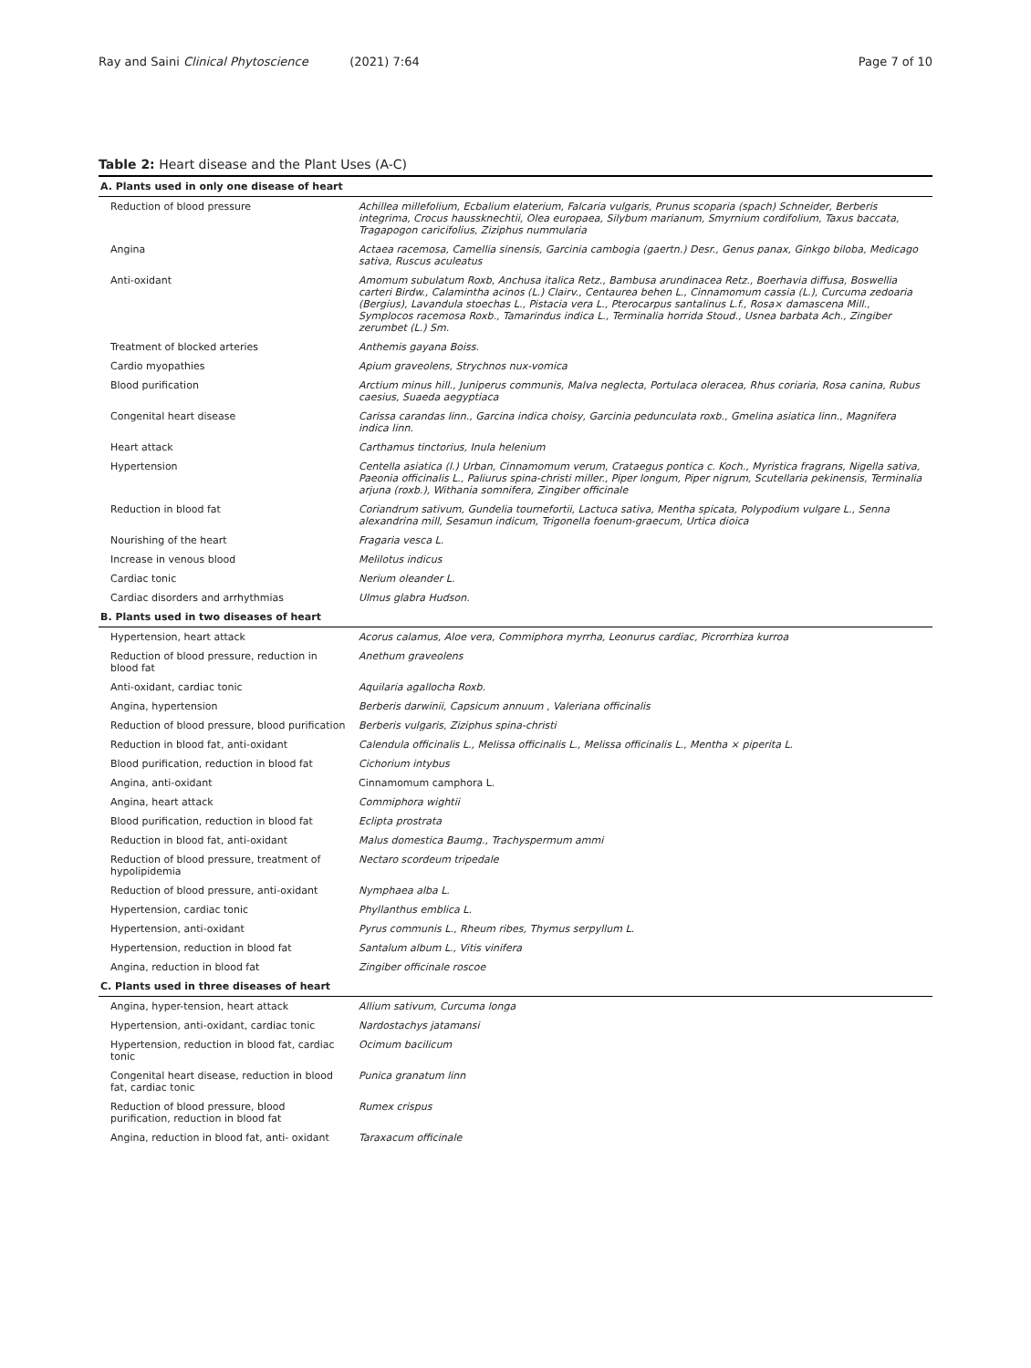Ray and Saini Clinical Phytoscience (2021) 7:64 Page 7 of 10
Table 2: Heart disease and the Plant Uses (A-C)
| A. Plants used in only one disease of heart | |
| Reduction of blood pressure | Achillea millefolium, Ecbalium elaterium, Falcaria vulgaris, Prunus scoparia (spach) Schneider, Berberis integrima, Crocus haussknechtii, Olea europaea, Silybum marianum, Smyrnium cordifolium, Taxus baccata, Tragapogon caricifolius, Ziziphus nummularia |
| Angina | Actaea racemosa, Camellia sinensis, Garcinia cambogia (gaertn.) Desr., Genus panax, Ginkgo biloba, Medicago sativa, Ruscus aculeatus |
| Anti-oxidant | Amomum subulatum Roxb, Anchusa italica Retz., Bambusa arundinacea Retz., Boerhavia diffusa, Boswellia carteri Birdw., Calamintha acinos (L.) Clairv., Centaurea behen L., Cinnamomum cassia (L.), Curcuma zedoaria (Bergius), Lavandula stoechas L., Pistacia vera L., Pterocarpus santalinus L.f., Rosa× damascena Mill., Symplocos racemosa Roxb., Tamarindus indica L., Terminalia horrida Stoud., Usnea barbata Ach., Zingiber zerumbet (L.) Sm. |
| Treatment of blocked arteries | Anthemis gayana Boiss. |
| Cardio myopathies | Apium graveolens, Strychnos nux-vomica |
| Blood purification | Arctium minus hill., Juniperus communis, Malva neglecta, Portulaca oleracea, Rhus coriaria, Rosa canina, Rubus caesius, Suaeda aegyptiaca |
| Congenital heart disease | Carissa carandas linn., Garcina indica choisy, Garcinia pedunculata roxb., Gmelina asiatica linn., Magnifera indica linn. |
| Heart attack | Carthamus tinctorius, Inula helenium |
| Hypertension | Centella asiatica (l.) Urban, Cinnamomum verum, Crataegus pontica c. Koch., Myristica fragrans, Nigella sativa, Paeonia officinalis L., Paliurus spina-christi miller., Piper longum, Piper nigrum, Scutellaria pekinensis, Terminalia arjuna (roxb.), Withania somnifera, Zingiber officinale |
| Reduction in blood fat | Coriandrum sativum, Gundelia tournefortii, Lactuca sativa, Mentha spicata, Polypodium vulgare L., Senna alexandrina mill, Sesamun indicum, Trigonella foenum-graecum, Urtica dioica |
| Nourishing of the heart | Fragaria vesca L. |
| Increase in venous blood | Melilotus indicus |
| Cardiac tonic | Nerium oleander L. |
| Cardiac disorders and arrhythmias | Ulmus glabra Hudson. |
| B. Plants used in two diseases of heart | |
| Hypertension, heart attack | Acorus calamus, Aloe vera, Commiphora myrrha, Leonurus cardiac, Picrorrhiza kurroa |
| Reduction of blood pressure, reduction in blood fat | Anethum graveolens |
| Anti-oxidant, cardiac tonic | Aquilaria agallocha Roxb. |
| Angina, hypertension | Berberis darwinii, Capsicum annuum , Valeriana officinalis |
| Reduction of blood pressure, blood purification | Berberis vulgaris, Ziziphus spina-christi |
| Reduction in blood fat, anti-oxidant | Calendula officinalis L., Melissa officinalis L., Melissa officinalis L., Mentha × piperita L. |
| Blood purification, reduction in blood fat | Cichorium intybus |
| Angina, anti-oxidant | Cinnamomum camphora L. |
| Angina, heart attack | Commiphora wightii |
| Blood purification, reduction in blood fat | Eclipta prostrata |
| Reduction in blood fat, anti-oxidant | Malus domestica Baumg., Trachyspermum ammi |
| Reduction of blood pressure, treatment of hypolipidemia | Nectaro scordeum tripedale |
| Reduction of blood pressure, anti-oxidant | Nymphaea alba L. |
| Hypertension, cardiac tonic | Phyllanthus emblica L. |
| Hypertension, anti-oxidant | Pyrus communis L., Rheum ribes, Thymus serpyllum L. |
| Hypertension, reduction in blood fat | Santalum album L., Vitis vinifera |
| Angina, reduction in blood fat | Zingiber officinale roscoe |
| C. Plants used in three diseases of heart | |
| Angina, hyper-tension, heart attack | Allium sativum, Curcuma longa |
| Hypertension, anti-oxidant, cardiac tonic | Nardostachys jatamansi |
| Hypertension, reduction in blood fat, cardiac tonic | Ocimum bacilicum |
| Congenital heart disease, reduction in blood fat, cardiac tonic | Punica granatum linn |
| Reduction of blood pressure, blood purification, reduction in blood fat | Rumex crispus |
| Angina, reduction in blood fat, anti- oxidant | Taraxacum officinale |